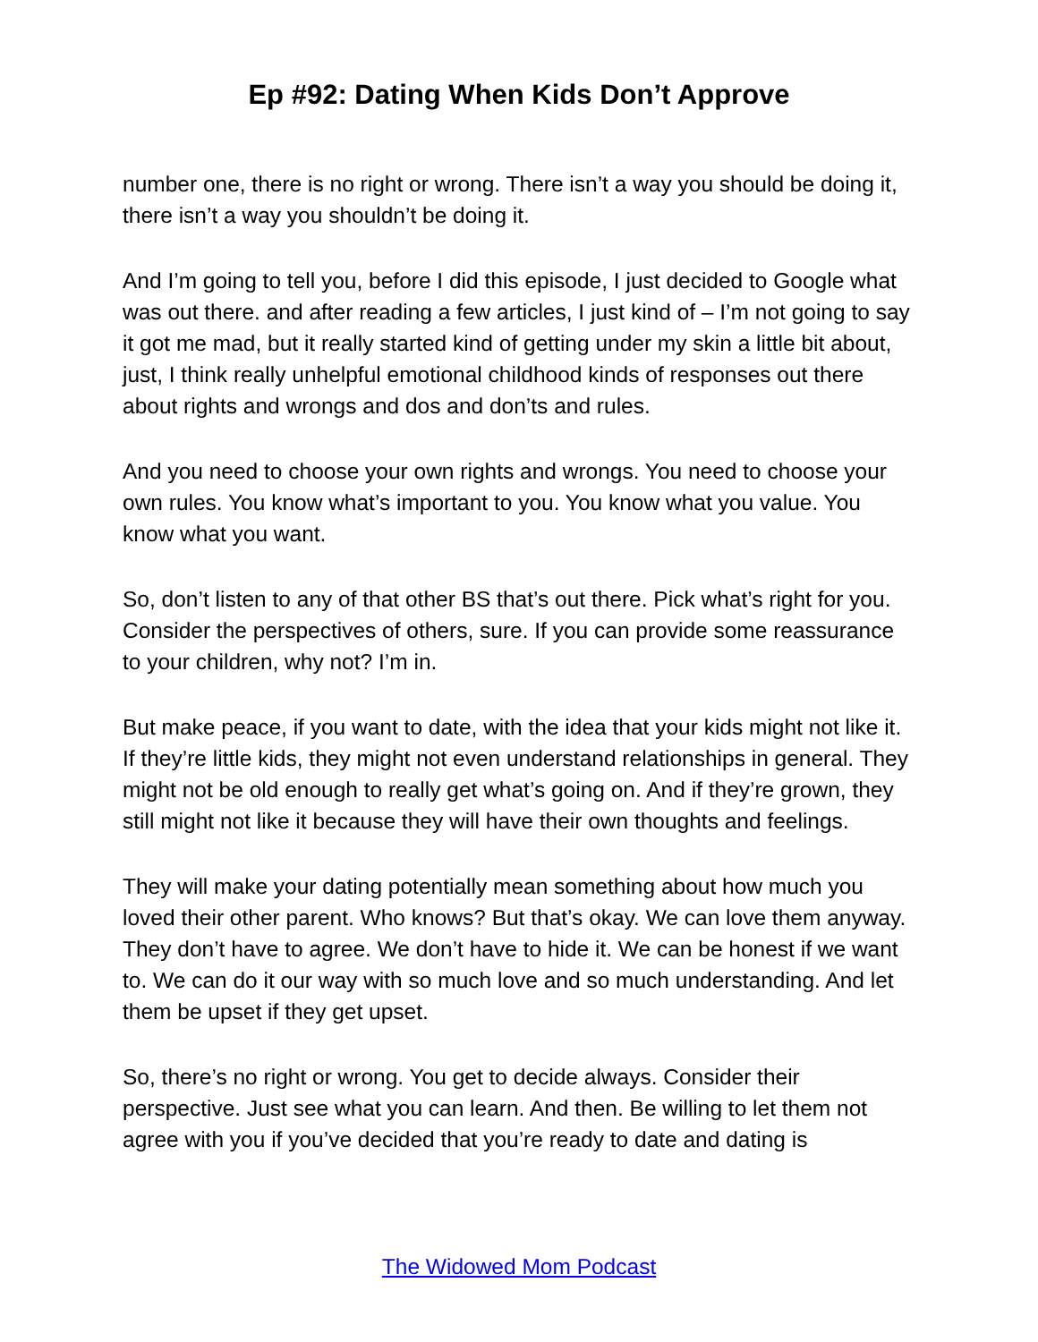Ep #92: Dating When Kids Don’t Approve
number one, there is no right or wrong. There isn’t a way you should be doing it, there isn’t a way you shouldn’t be doing it.
And I’m going to tell you, before I did this episode, I just decided to Google what was out there. and after reading a few articles, I just kind of – I’m not going to say it got me mad, but it really started kind of getting under my skin a little bit about, just, I think really unhelpful emotional childhood kinds of responses out there about rights and wrongs and dos and don’ts and rules.
And you need to choose your own rights and wrongs. You need to choose your own rules. You know what’s important to you. You know what you value. You know what you want.
So, don’t listen to any of that other BS that’s out there. Pick what’s right for you. Consider the perspectives of others, sure. If you can provide some reassurance to your children, why not? I’m in.
But make peace, if you want to date, with the idea that your kids might not like it. If they’re little kids, they might not even understand relationships in general. They might not be old enough to really get what’s going on. And if they’re grown, they still might not like it because they will have their own thoughts and feelings.
They will make your dating potentially mean something about how much you loved their other parent. Who knows? But that’s okay. We can love them anyway. They don’t have to agree. We don’t have to hide it. We can be honest if we want to. We can do it our way with so much love and so much understanding. And let them be upset if they get upset.
So, there’s no right or wrong. You get to decide always. Consider their perspective. Just see what you can learn. And then. Be willing to let them not agree with you if you’ve decided that you’re ready to date and dating is
The Widowed Mom Podcast